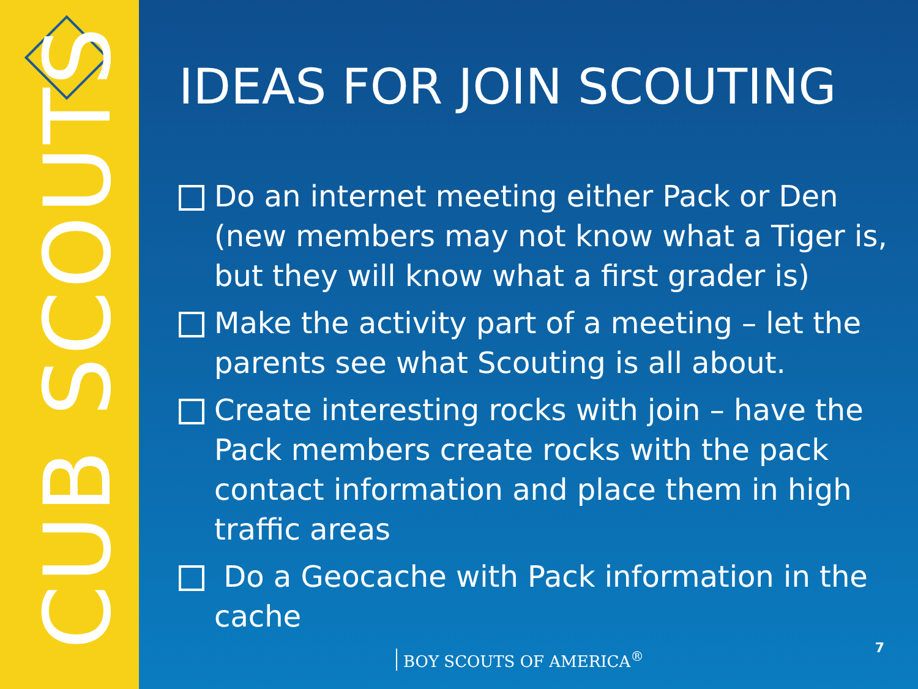CUB SCOUTS
IDEAS FOR JOIN SCOUTING
Do an internet meeting either Pack or Den (new members may not know what a Tiger is, but they will know what a first grader is)
Make the activity part of a meeting – let the parents see what Scouting is all about.
Create interesting rocks with join – have the Pack members create rocks with the pack contact information and place them in high traffic areas
Do a Geocache with Pack information in the cache
BOY SCOUTS OF AMERICA<sup>®</sup>
7